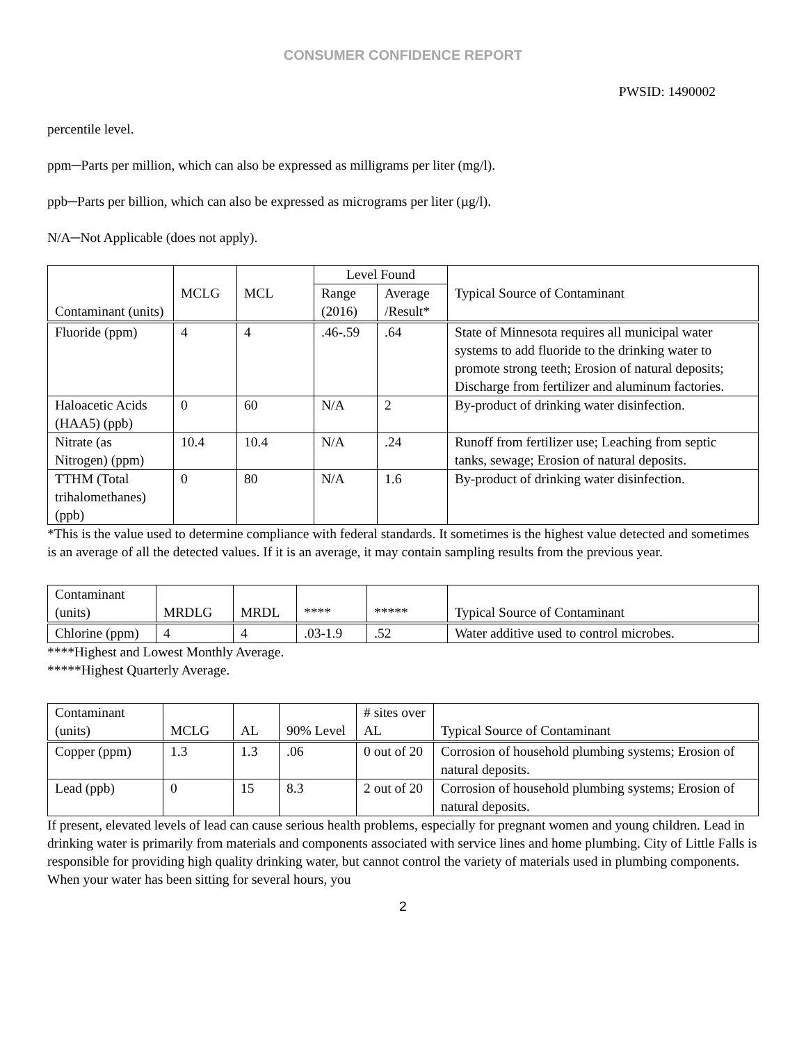CONSUMER CONFIDENCE REPORT
PWSID: 1490002
percentile level.
ppm─Parts per million, which can also be expressed as milligrams per liter (mg/l).
ppb─Parts per billion, which can also be expressed as micrograms per liter (µg/l).
N/A─Not Applicable (does not apply).
| Contaminant (units) | MCLG | MCL | Level Found | | Typical Source of Contaminant |
| --- | --- | --- | --- | --- | --- |
| | | | Range (2016) | Average /Result* | |
| Fluoride (ppm) | 4 | 4 | .46-.59 | .64 | State of Minnesota requires all municipal water systems to add fluoride to the drinking water to promote strong teeth; Erosion of natural deposits; Discharge from fertilizer and aluminum factories. |
| Haloacetic Acids (HAA5) (ppb) | 0 | 60 | N/A | 2 | By-product of drinking water disinfection. |
| Nitrate (as Nitrogen) (ppm) | 10.4 | 10.4 | N/A | .24 | Runoff from fertilizer use; Leaching from septic tanks, sewage; Erosion of natural deposits. |
| TTHM (Total trihalomethanes) (ppb) | 0 | 80 | N/A | 1.6 | By-product of drinking water disinfection. |
*This is the value used to determine compliance with federal standards. It sometimes is the highest value detected and sometimes is an average of all the detected values. If it is an average, it may contain sampling results from the previous year.
| Contaminant (units) | MRDLG | MRDL | **** | ***** | Typical Source of Contaminant |
| --- | --- | --- | --- | --- | --- |
| Chlorine (ppm) | 4 | 4 | .03-1.9 | .52 | Water additive used to control microbes. |
****Highest and Lowest Monthly Average.
*****Highest Quarterly Average.
| Contaminant (units) | MCLG | AL | 90% Level | # sites over AL | Typical Source of Contaminant |
| --- | --- | --- | --- | --- | --- |
| Copper (ppm) | 1.3 | 1.3 | .06 | 0 out of 20 | Corrosion of household plumbing systems; Erosion of natural deposits. |
| Lead (ppb) | 0 | 15 | 8.3 | 2 out of 20 | Corrosion of household plumbing systems; Erosion of natural deposits. |
If present, elevated levels of lead can cause serious health problems, especially for pregnant women and young children. Lead in drinking water is primarily from materials and components associated with service lines and home plumbing. City of Little Falls is responsible for providing high quality drinking water, but cannot control the variety of materials used in plumbing components. When your water has been sitting for several hours, you
2